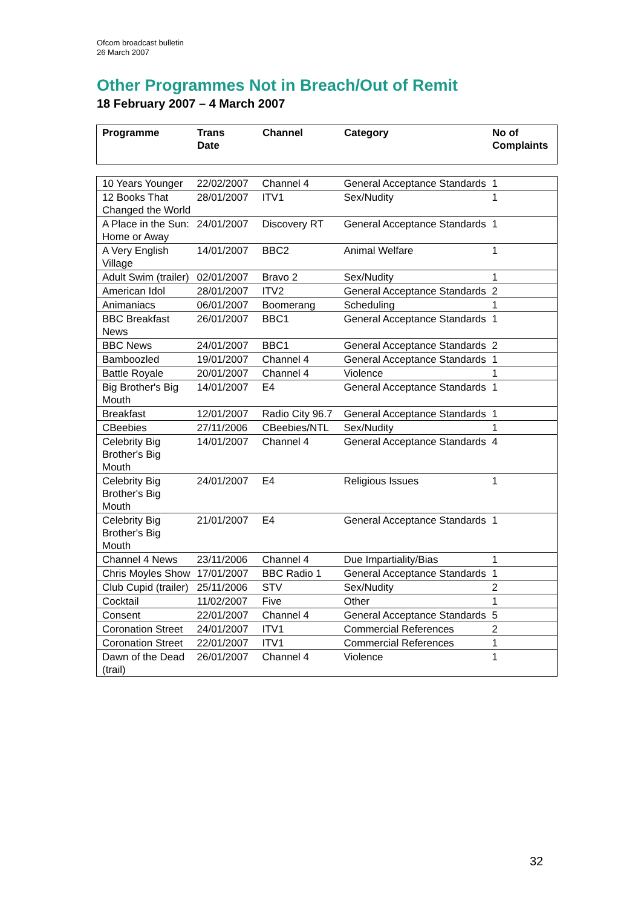Ofcom broadcast bulletin
26 March 2007
Other Programmes Not in Breach/Out of Remit
18 February 2007 – 4 March 2007
| Programme | Trans Date | Channel | Category | No of Complaints |
| --- | --- | --- | --- | --- |
| 10 Years Younger | 22/02/2007 | Channel 4 | General Acceptance Standards | 1 |
| 12 Books That Changed the World | 28/01/2007 | ITV1 | Sex/Nudity | 1 |
| A Place in the Sun: Home or Away | 24/01/2007 | Discovery RT | General Acceptance Standards | 1 |
| A Very English Village | 14/01/2007 | BBC2 | Animal Welfare | 1 |
| Adult Swim (trailer) | 02/01/2007 | Bravo 2 | Sex/Nudity | 1 |
| American Idol | 28/01/2007 | ITV2 | General Acceptance Standards | 2 |
| Animaniacs | 06/01/2007 | Boomerang | Scheduling | 1 |
| BBC Breakfast News | 26/01/2007 | BBC1 | General Acceptance Standards | 1 |
| BBC News | 24/01/2007 | BBC1 | General Acceptance Standards | 2 |
| Bamboozled | 19/01/2007 | Channel 4 | General Acceptance Standards | 1 |
| Battle Royale | 20/01/2007 | Channel 4 | Violence | 1 |
| Big Brother's Big Mouth | 14/01/2007 | E4 | General Acceptance Standards | 1 |
| Breakfast | 12/01/2007 | Radio City 96.7 | General Acceptance Standards | 1 |
| CBeebies | 27/11/2006 | CBeebies/NTL | Sex/Nudity | 1 |
| Celebrity Big Brother's Big Mouth | 14/01/2007 | Channel 4 | General Acceptance Standards | 4 |
| Celebrity Big Brother's Big Mouth | 24/01/2007 | E4 | Religious Issues | 1 |
| Celebrity Big Brother's Big Mouth | 21/01/2007 | E4 | General Acceptance Standards | 1 |
| Channel 4 News | 23/11/2006 | Channel 4 | Due Impartiality/Bias | 1 |
| Chris Moyles Show | 17/01/2007 | BBC Radio 1 | General Acceptance Standards | 1 |
| Club Cupid (trailer) | 25/11/2006 | STV | Sex/Nudity | 2 |
| Cocktail | 11/02/2007 | Five | Other | 1 |
| Consent | 22/01/2007 | Channel 4 | General Acceptance Standards | 5 |
| Coronation Street | 24/01/2007 | ITV1 | Commercial References | 2 |
| Coronation Street | 22/01/2007 | ITV1 | Commercial References | 1 |
| Dawn of the Dead (trail) | 26/01/2007 | Channel 4 | Violence | 1 |
32